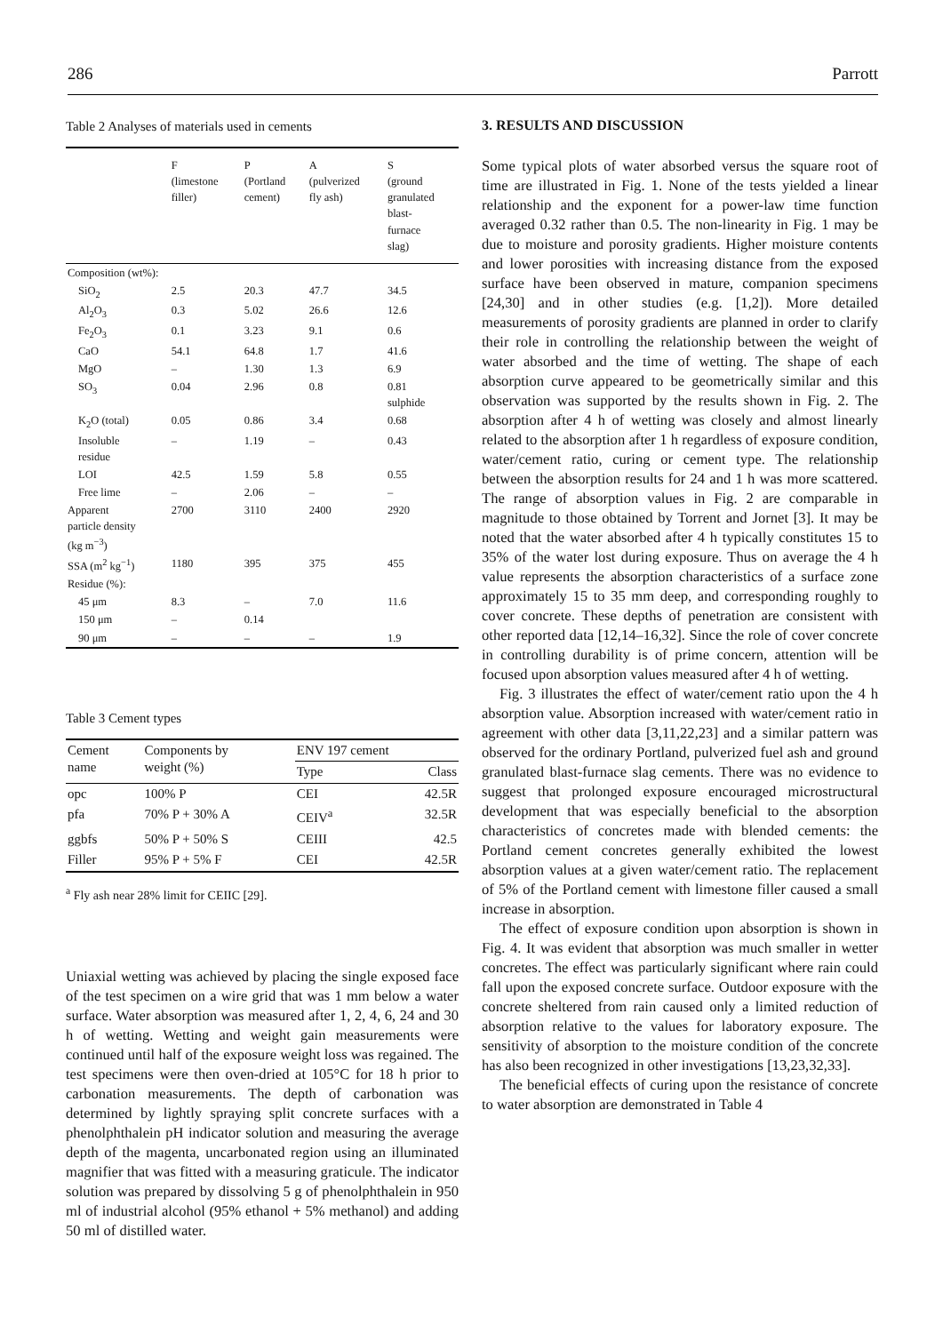286 Parrott
Table 2 Analyses of materials used in cements
| | F (limestone filler) | P (Portland cement) | A (pulverized fly ash) | S (ground granulated blast- furnace slag) |
| --- | --- | --- | --- | --- |
| Composition (wt%): | | | | |
| SiO<sub>2</sub> | 2.5 | 20.3 | 47.7 | 34.5 |
| Al<sub>2</sub>O<sub>3</sub> | 0.3 | 5.02 | 26.6 | 12.6 |
| Fe<sub>2</sub>O<sub>3</sub> | 0.1 | 3.23 | 9.1 | 0.6 |
| CaO | 54.1 | 64.8 | 1.7 | 41.6 |
| MgO | – | 1.30 | 1.3 | 6.9 |
| SO<sub>3</sub> | 0.04 | 2.96 | 0.8 | 0.81 sulphide |
| K<sub>2</sub>O (total) | 0.05 | 0.86 | 3.4 | 0.68 |
| Insoluble residue | – | 1.19 | – | 0.43 |
| LOI | 42.5 | 1.59 | 5.8 | 0.55 |
| Free lime | – | 2.06 | – | – |
| Apparent particle density (kg m<sup>−3</sup>) | 2700 | 3110 | 2400 | 2920 |
| SSA (m<sup>2</sup> kg<sup>−1</sup>) | 1180 | 395 | 375 | 455 |
| Residue (%): | | | | |
| 45 μm | 8.3 | – | 7.0 | 11.6 |
| 150 μm | – | 0.14 | | |
| 90 μm | – | – | – | 1.9 |
Table 3 Cement types
| Cement name | Components by weight (%) | ENV 197 cement | |
| --- | --- | --- | --- |
| | | Type | Class |
| opc | 100% P | CEI | 42.5R |
| pfa | 70% P + 30% A | CEIV<sup>a</sup> | 32.5R |
| ggbfs | 50% P + 50% S | CEIII | 42.5 |
| Filler | 95% P + 5% F | CEI | 42.5R |
<sup>a</sup> Fly ash near 28% limit for CEIIC [29].
Uniaxial wetting was achieved by placing the single exposed face of the test specimen on a wire grid that was 1 mm below a water surface. Water absorption was measured after 1, 2, 4, 6, 24 and 30 h of wetting. Wetting and weight gain measurements were continued until half of the exposure weight loss was regained. The test specimens were then oven-dried at 105°C for 18 h prior to carbonation measurements. The depth of carbonation was determined by lightly spraying split concrete surfaces with a phenolphthalein pH indicator solution and measuring the average depth of the magenta, uncarbonated region using an illuminated magnifier that was fitted with a measuring graticule. The indicator solution was prepared by dissolving 5 g of phenolphthalein in 950 ml of industrial alcohol (95% ethanol + 5% methanol) and adding 50 ml of distilled water.
3. RESULTS AND DISCUSSION
Some typical plots of water absorbed versus the square root of time are illustrated in Fig. 1. None of the tests yielded a linear relationship and the exponent for a power-law time function averaged 0.32 rather than 0.5. The non-linearity in Fig. 1 may be due to moisture and porosity gradients. Higher moisture contents and lower porosities with increasing distance from the exposed surface have been observed in mature, companion specimens [24,30] and in other studies (e.g. [1,2]). More detailed measurements of porosity gradients are planned in order to clarify their role in controlling the relationship between the weight of water absorbed and the time of wetting. The shape of each absorption curve appeared to be geometrically similar and this observation was supported by the results shown in Fig. 2. The absorption after 4 h of wetting was closely and almost linearly related to the absorption after 1 h regardless of exposure condition, water/cement ratio, curing or cement type. The relationship between the absorption results for 24 and 1 h was more scattered. The range of absorption values in Fig. 2 are comparable in magnitude to those obtained by Torrent and Jornet [3]. It may be noted that the water absorbed after 4 h typically constitutes 15 to 35% of the water lost during exposure. Thus on average the 4 h value represents the absorption characteristics of a surface zone approximately 15 to 35 mm deep, and corresponding roughly to cover concrete. These depths of penetration are consistent with other reported data [12,14–16,32]. Since the role of cover concrete in controlling durability is of prime concern, attention will be focused upon absorption values measured after 4 h of wetting.
Fig. 3 illustrates the effect of water/cement ratio upon the 4 h absorption value. Absorption increased with water/cement ratio in agreement with other data [3,11,22,23] and a similar pattern was observed for the ordinary Portland, pulverized fuel ash and ground granulated blast-furnace slag cements. There was no evidence to suggest that prolonged exposure encouraged microstructural development that was especially beneficial to the absorption characteristics of concretes made with blended cements: the Portland cement concretes generally exhibited the lowest absorption values at a given water/cement ratio. The replacement of 5% of the Portland cement with limestone filler caused a small increase in absorption.
The effect of exposure condition upon absorption is shown in Fig. 4. It was evident that absorption was much smaller in wetter concretes. The effect was particularly significant where rain could fall upon the exposed concrete surface. Outdoor exposure with the concrete sheltered from rain caused only a limited reduction of absorption relative to the values for laboratory exposure. The sensitivity of absorption to the moisture condition of the concrete has also been recognized in other investigations [13,23,32,33].
The beneficial effects of curing upon the resistance of concrete to water absorption are demonstrated in Table 4